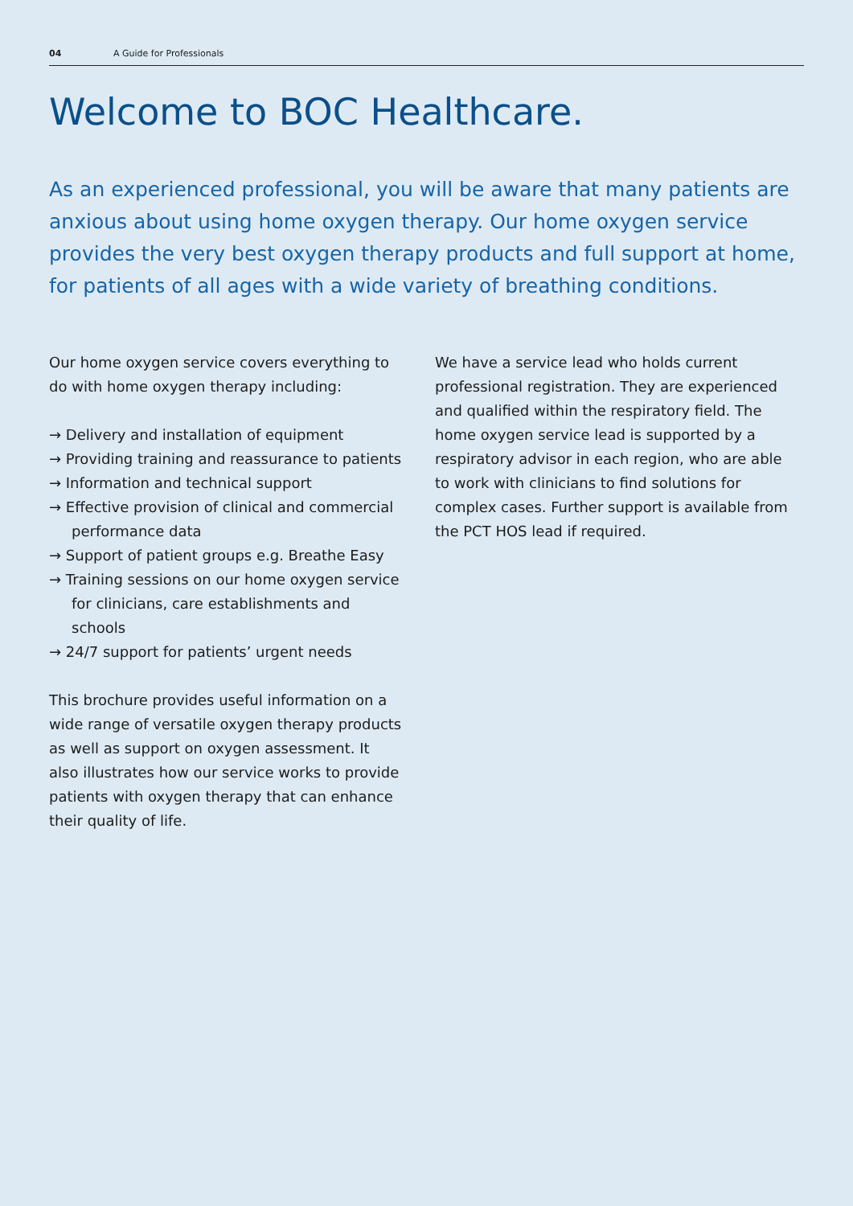04 A Guide for Professionals
Welcome to BOC Healthcare.
As an experienced professional, you will be aware that many patients are anxious about using home oxygen therapy. Our home oxygen service provides the very best oxygen therapy products and full support at home, for patients of all ages with a wide variety of breathing conditions.
Our home oxygen service covers everything to do with home oxygen therapy including:
→ Delivery and installation of equipment
→ Providing training and reassurance to patients
→ Information and technical support
→ Effective provision of clinical and commercial performance data
→ Support of patient groups e.g. Breathe Easy
→ Training sessions on our home oxygen service for clinicians, care establishments and schools
→ 24/7 support for patients’ urgent needs
This brochure provides useful information on a wide range of versatile oxygen therapy products as well as support on oxygen assessment. It also illustrates how our service works to provide patients with oxygen therapy that can enhance their quality of life.
We have a service lead who holds current professional registration. They are experienced and qualified within the respiratory field. The home oxygen service lead is supported by a respiratory advisor in each region, who are able to work with clinicians to find solutions for complex cases. Further support is available from the PCT HOS lead if required.